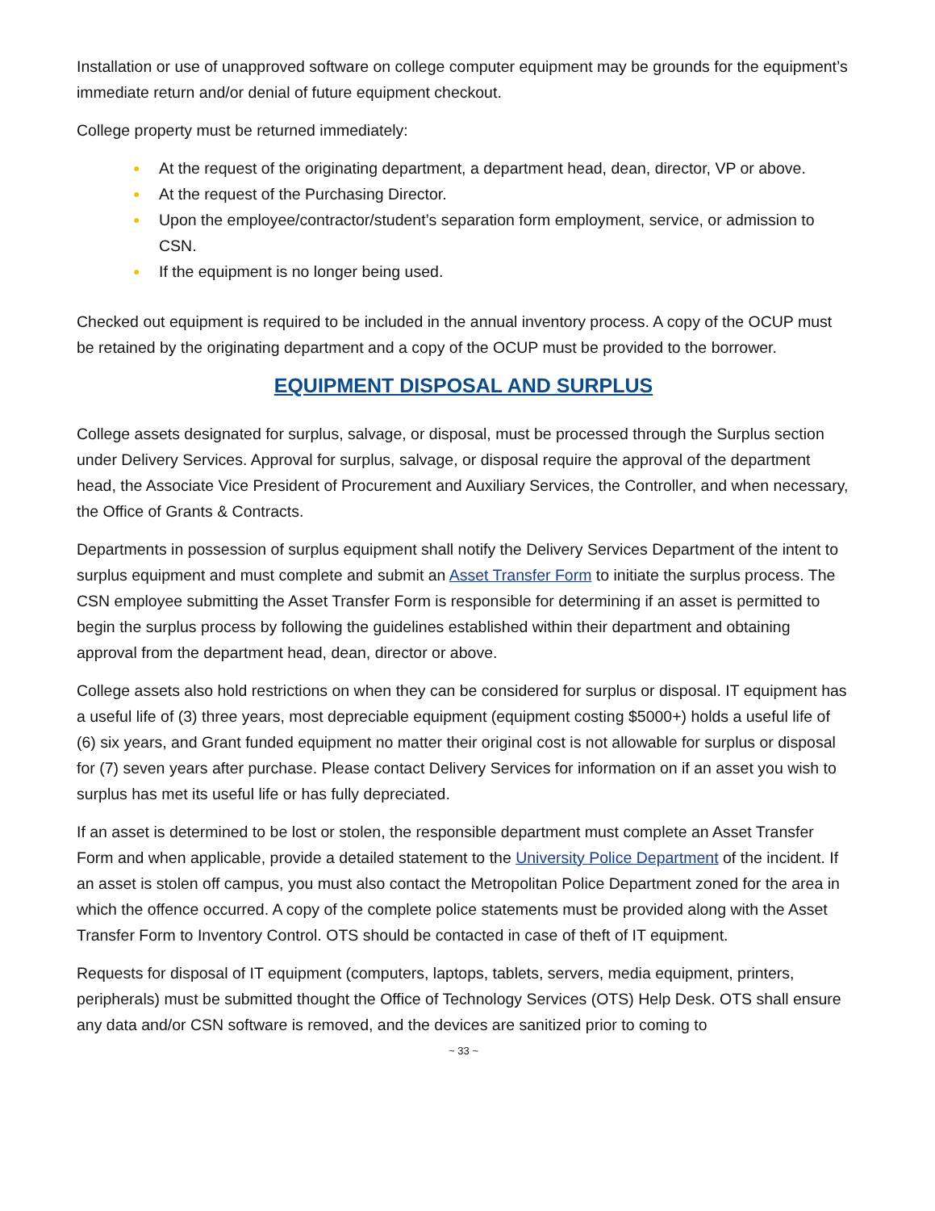Installation or use of unapproved software on college computer equipment may be grounds for the equipment’s immediate return and/or denial of future equipment checkout.
College property must be returned immediately:
● At the request of the originating department, a department head, dean, director, VP or above.
● At the request of the Purchasing Director.
● Upon the employee/contractor/student’s separation form employment, service, or admission to CSN.
● If the equipment is no longer being used.
Checked out equipment is required to be included in the annual inventory process. A copy of the OCUP must be retained by the originating department and a copy of the OCUP must be provided to the borrower.
EQUIPMENT DISPOSAL AND SURPLUS
College assets designated for surplus, salvage, or disposal, must be processed through the Surplus section under Delivery Services. Approval for surplus, salvage, or disposal require the approval of the department head, the Associate Vice President of Procurement and Auxiliary Services, the Controller, and when necessary, the Office of Grants & Contracts.
Departments in possession of surplus equipment shall notify the Delivery Services Department of the intent to surplus equipment and must complete and submit an Asset Transfer Form to initiate the surplus process. The CSN employee submitting the Asset Transfer Form is responsible for determining if an asset is permitted to begin the surplus process by following the guidelines established within their department and obtaining approval from the department head, dean, director or above.
College assets also hold restrictions on when they can be considered for surplus or disposal. IT equipment has a useful life of (3) three years, most depreciable equipment (equipment costing $5000+) holds a useful life of (6) six years, and Grant funded equipment no matter their original cost is not allowable for surplus or disposal for (7) seven years after purchase. Please contact Delivery Services for information on if an asset you wish to surplus has met its useful life or has fully depreciated.
If an asset is determined to be lost or stolen, the responsible department must complete an Asset Transfer Form and when applicable, provide a detailed statement to the University Police Department of the incident. If an asset is stolen off campus, you must also contact the Metropolitan Police Department zoned for the area in which the offence occurred. A copy of the complete police statements must be provided along with the Asset Transfer Form to Inventory Control. OTS should be contacted in case of theft of IT equipment.
Requests for disposal of IT equipment (computers, laptops, tablets, servers, media equipment, printers, peripherals) must be submitted thought the Office of Technology Services (OTS) Help Desk. OTS shall ensure any data and/or CSN software is removed, and the devices are sanitized prior to coming to
~ 33 ~